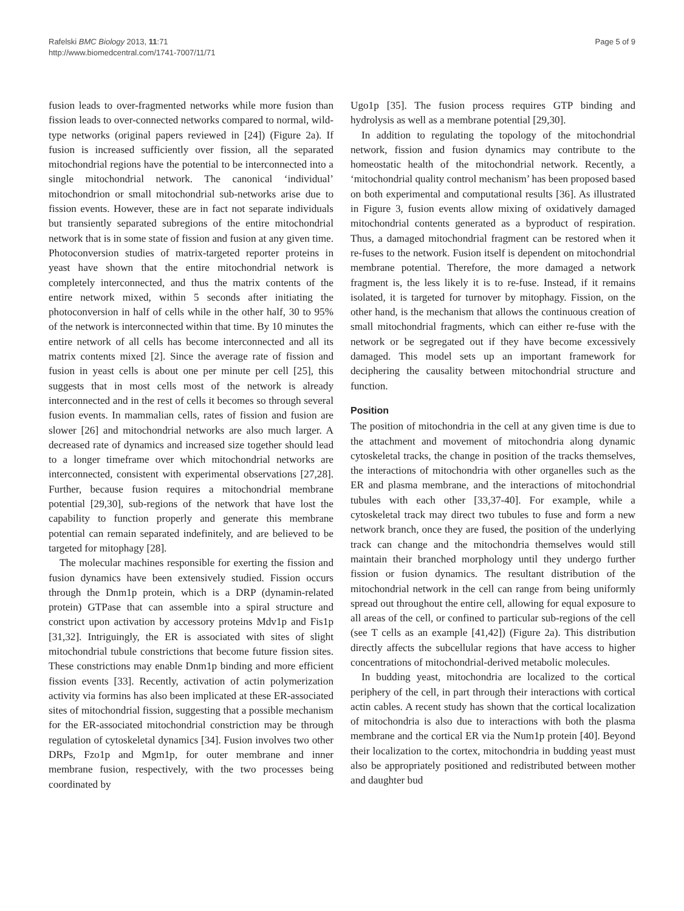Rafelski BMC Biology 2013, 11:71
http://www.biomedcentral.com/1741-7007/11/71
Page 5 of 9
fusion leads to over-fragmented networks while more fusion than fission leads to over-connected networks compared to normal, wild-type networks (original papers reviewed in [24]) (Figure 2a). If fusion is increased sufficiently over fission, all the separated mitochondrial regions have the potential to be interconnected into a single mitochondrial network. The canonical ‘individual’ mitochondrion or small mitochondrial sub-networks arise due to fission events. However, these are in fact not separate individuals but transiently separated subregions of the entire mitochondrial network that is in some state of fission and fusion at any given time. Photoconversion studies of matrix-targeted reporter proteins in yeast have shown that the entire mitochondrial network is completely interconnected, and thus the matrix contents of the entire network mixed, within 5 seconds after initiating the photoconversion in half of cells while in the other half, 30 to 95% of the network is interconnected within that time. By 10 minutes the entire network of all cells has become interconnected and all its matrix contents mixed [2]. Since the average rate of fission and fusion in yeast cells is about one per minute per cell [25], this suggests that in most cells most of the network is already interconnected and in the rest of cells it becomes so through several fusion events. In mammalian cells, rates of fission and fusion are slower [26] and mitochondrial networks are also much larger. A decreased rate of dynamics and increased size together should lead to a longer timeframe over which mitochondrial networks are interconnected, consistent with experimental observations [27,28]. Further, because fusion requires a mitochondrial membrane potential [29,30], sub-regions of the network that have lost the capability to function properly and generate this membrane potential can remain separated indefinitely, and are believed to be targeted for mitophagy [28].
The molecular machines responsible for exerting the fission and fusion dynamics have been extensively studied. Fission occurs through the Dnm1p protein, which is a DRP (dynamin-related protein) GTPase that can assemble into a spiral structure and constrict upon activation by accessory proteins Mdv1p and Fis1p [31,32]. Intriguingly, the ER is associated with sites of slight mitochondrial tubule constrictions that become future fission sites. These constrictions may enable Dnm1p binding and more efficient fission events [33]. Recently, activation of actin polymerization activity via formins has also been implicated at these ER-associated sites of mitochondrial fission, suggesting that a possible mechanism for the ER-associated mitochondrial constriction may be through regulation of cytoskeletal dynamics [34]. Fusion involves two other DRPs, Fzo1p and Mgm1p, for outer membrane and inner membrane fusion, respectively, with the two processes being coordinated by
Ugo1p [35]. The fusion process requires GTP binding and hydrolysis as well as a membrane potential [29,30].
In addition to regulating the topology of the mitochondrial network, fission and fusion dynamics may contribute to the homeostatic health of the mitochondrial network. Recently, a ‘mitochondrial quality control mechanism’ has been proposed based on both experimental and computational results [36]. As illustrated in Figure 3, fusion events allow mixing of oxidatively damaged mitochondrial contents generated as a byproduct of respiration. Thus, a damaged mitochondrial fragment can be restored when it re-fuses to the network. Fusion itself is dependent on mitochondrial membrane potential. Therefore, the more damaged a network fragment is, the less likely it is to re-fuse. Instead, if it remains isolated, it is targeted for turnover by mitophagy. Fission, on the other hand, is the mechanism that allows the continuous creation of small mitochondrial fragments, which can either re-fuse with the network or be segregated out if they have become excessively damaged. This model sets up an important framework for deciphering the causality between mitochondrial structure and function.
Position
The position of mitochondria in the cell at any given time is due to the attachment and movement of mitochondria along dynamic cytoskeletal tracks, the change in position of the tracks themselves, the interactions of mitochondria with other organelles such as the ER and plasma membrane, and the interactions of mitochondrial tubules with each other [33,37-40]. For example, while a cytoskeletal track may direct two tubules to fuse and form a new network branch, once they are fused, the position of the underlying track can change and the mitochondria themselves would still maintain their branched morphology until they undergo further fission or fusion dynamics. The resultant distribution of the mitochondrial network in the cell can range from being uniformly spread out throughout the entire cell, allowing for equal exposure to all areas of the cell, or confined to particular sub-regions of the cell (see T cells as an example [41,42]) (Figure 2a). This distribution directly affects the subcellular regions that have access to higher concentrations of mitochondrial-derived metabolic molecules.
In budding yeast, mitochondria are localized to the cortical periphery of the cell, in part through their interactions with cortical actin cables. A recent study has shown that the cortical localization of mitochondria is also due to interactions with both the plasma membrane and the cortical ER via the Num1p protein [40]. Beyond their localization to the cortex, mitochondria in budding yeast must also be appropriately positioned and redistributed between mother and daughter bud